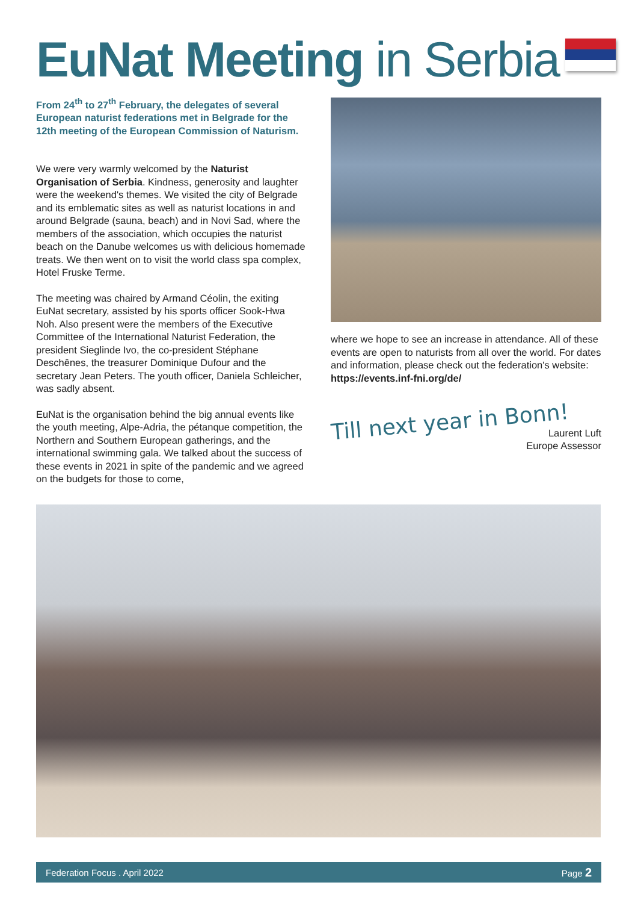EuNat Meeting in Serbia
From 24<sup>th</sup> to 27<sup>th</sup> February, the delegates of several European naturist federations met in Belgrade for the 12th meeting of the European Commission of Naturism.
We were very warmly welcomed by the Naturist Organisation of Serbia. Kindness, generosity and laughter were the weekend's themes. We visited the city of Belgrade and its emblematic sites as well as naturist locations in and around Belgrade (sauna, beach) and in Novi Sad, where the members of the association, which occupies the naturist beach on the Danube welcomes us with delicious homemade treats. We then went on to visit the world class spa complex, Hotel Fruske Terme.
The meeting was chaired by Armand Céolin, the exiting EuNat secretary, assisted by his sports officer Sook-Hwa Noh. Also present were the members of the Executive Committee of the International Naturist Federation, the president Sieglinde Ivo, the co-president Stéphane Deschênes, the treasurer Dominique Dufour and the secretary Jean Peters. The youth officer, Daniela Schleicher, was sadly absent.
EuNat is the organisation behind the big annual events like the youth meeting, Alpe-Adria, the pétanque competition, the Northern and Southern European gatherings, and the international swimming gala. We talked about the success of these events in 2021 in spite of the pandemic and we agreed on the budgets for those to come,
where we hope to see an increase in attendance. All of these events are open to naturists from all over the world. For dates and information, please check out the federation's website: https://events.inf-fni.org/de/
Till next year in Bonn!
Laurent Luft
Europe Assessor
Federation Focus . April 2022 Page 2